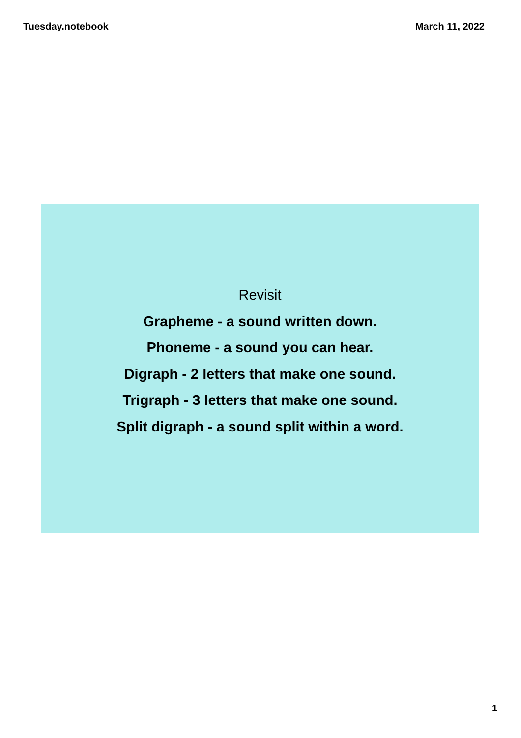Tuesday.notebook March 11, 2022
Revisit
Grapheme - a sound written down.
Phoneme - a sound you can hear.
Digraph - 2 letters that make one sound.
Trigraph - 3 letters that make one sound.
Split digraph - a sound split within a word.
1